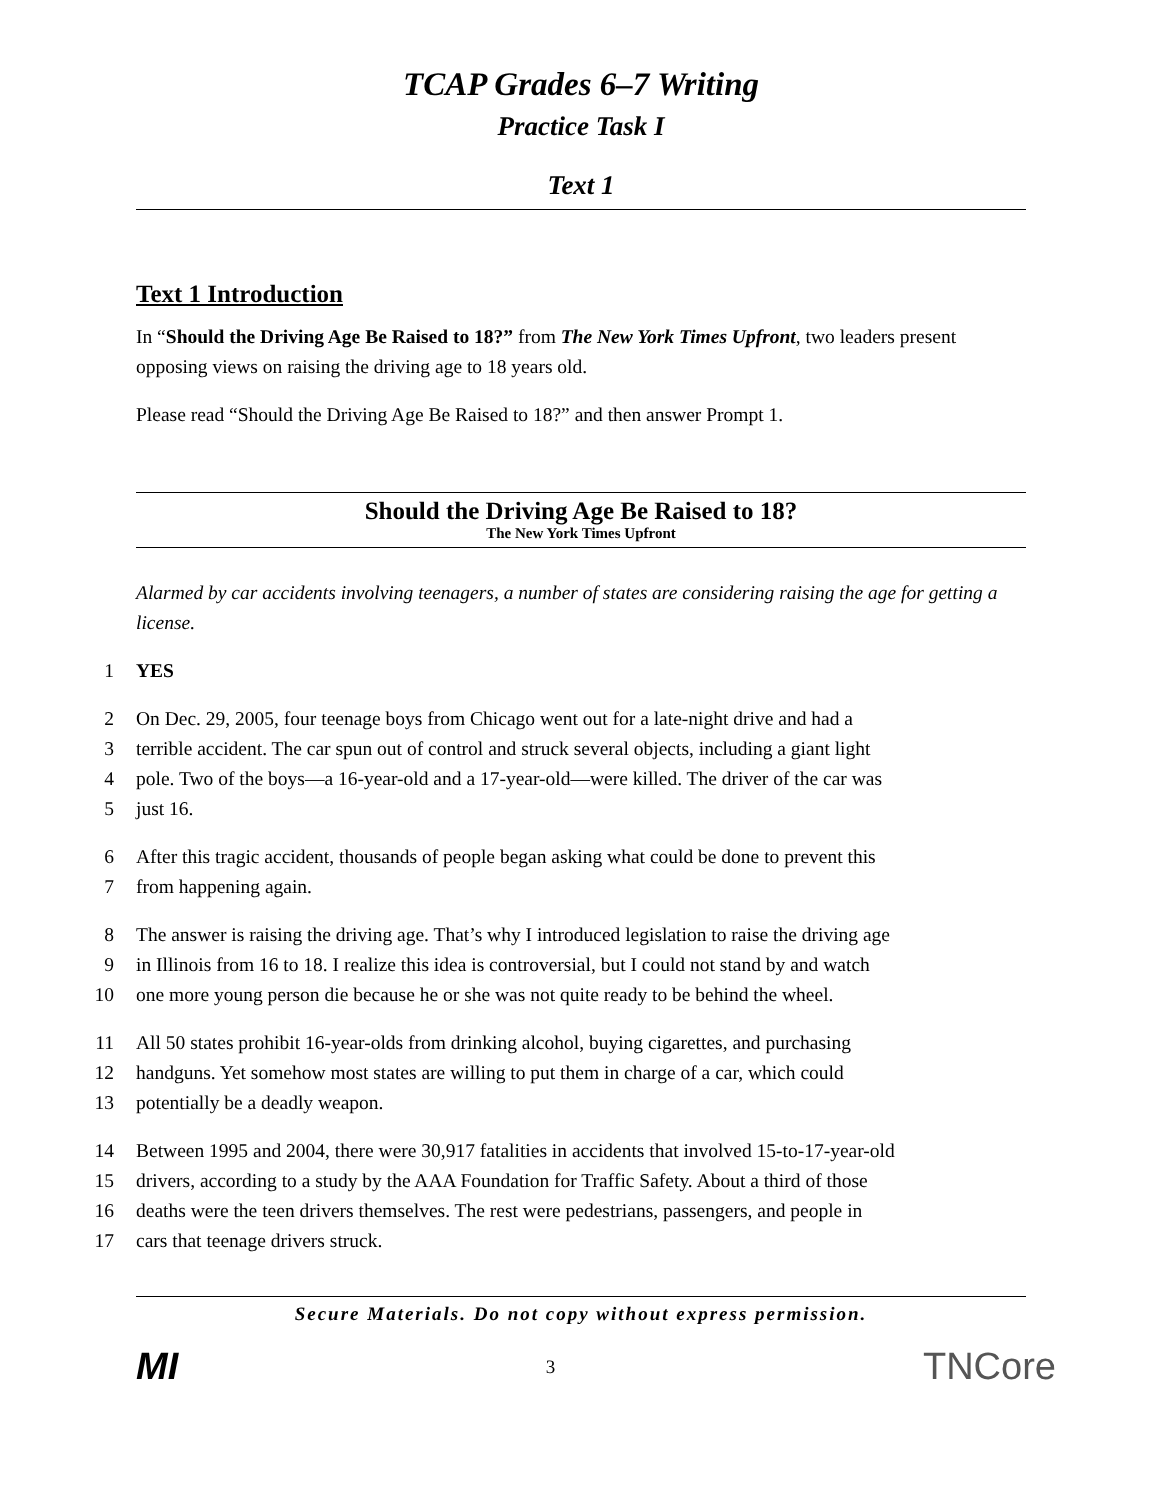TCAP Grades 6–7 Writing
Practice Task I
Text 1
Text 1 Introduction
In “Should the Driving Age Be Raised to 18?” from The New York Times Upfront, two leaders present opposing views on raising the driving age to 18 years old.
Please read “Should the Driving Age Be Raised to 18?” and then answer Prompt 1.
Should the Driving Age Be Raised to 18?
The New York Times Upfront
Alarmed by car accidents involving teenagers, a number of states are considering raising the age for getting a license.
1 YES
2
On Dec. 29, 2005, four teenage boys from Chicago went out for a late-night drive and had a
3
terrible accident. The car spun out of control and struck several objects, including a giant light
4
pole. Two of the boys—a 16-year-old and a 17-year-old—were killed. The driver of the car was
5
just 16.
6
After this tragic accident, thousands of people began asking what could be done to prevent this
7
from happening again.
8
The answer is raising the driving age. That’s why I introduced legislation to raise the driving age
9
in Illinois from 16 to 18. I realize this idea is controversial, but I could not stand by and watch
10
one more young person die because he or she was not quite ready to be behind the wheel.
11
All 50 states prohibit 16-year-olds from drinking alcohol, buying cigarettes, and purchasing
12
handguns. Yet somehow most states are willing to put them in charge of a car, which could
13
potentially be a deadly weapon.
14
Between 1995 and 2004, there were 30,917 fatalities in accidents that involved 15-to-17-year-old
15
drivers, according to a study by the AAA Foundation for Traffic Safety. About a third of those
16
deaths were the teen drivers themselves. The rest were pedestrians, passengers, and people in
17
cars that teenage drivers struck.
Secure Materials. Do not copy without express permission.
MI 3 TNCore